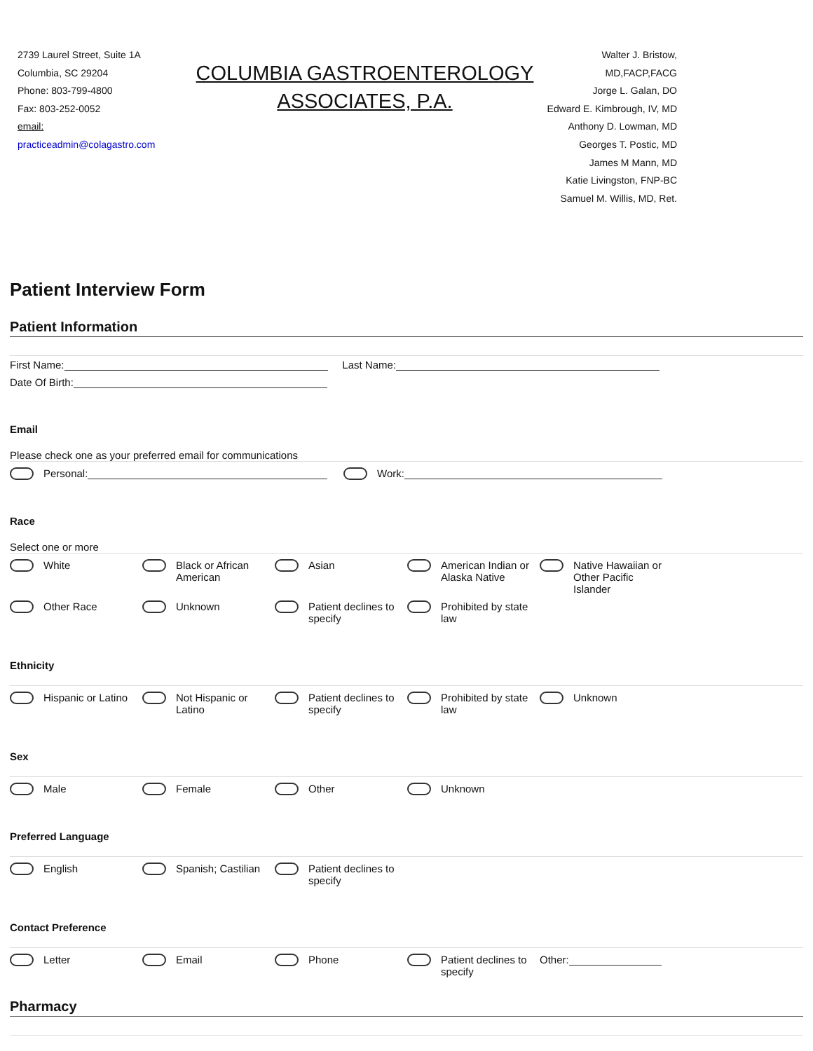2739 Laurel Street, Suite 1A
Columbia, SC 29204
Phone: 803-799-4800
Fax: 803-252-0052
email:
practiceadmin@colagastro.com
COLUMBIA GASTROENTEROLOGY
ASSOCIATES, P.A.
Walter J. Bristow,
MD,FACP,FACG
Jorge L. Galan, DO
Edward E. Kimbrough, IV, MD
Anthony D. Lowman, MD
Georges T. Postic, MD
James M Mann, MD
Katie Livingston, FNP-BC
Samuel M. Willis, MD, Ret.
Patient Interview Form
Patient Information
First Name: Last Name:
Date Of Birth:
Email
Please check one as your preferred email for communications
Personal: Work:
Race
Select one or more
White Black or African
American
Asian American Indian or
Alaska Native
Native Hawaiian or
Other Pacific
Islander
Other Race Unknown Patient declines to
specify
Prohibited by state
law
Ethnicity
Hispanic or Latino Not Hispanic or
Latino
Patient declines to
specify
Prohibited by state
law
Unknown
Sex
Male Female Other Unknown
Preferred Language
English Spanish; Castilian Patient declines to
specify
Contact Preference
Letter Email Phone Patient declines to
specify
Other:
Pharmacy